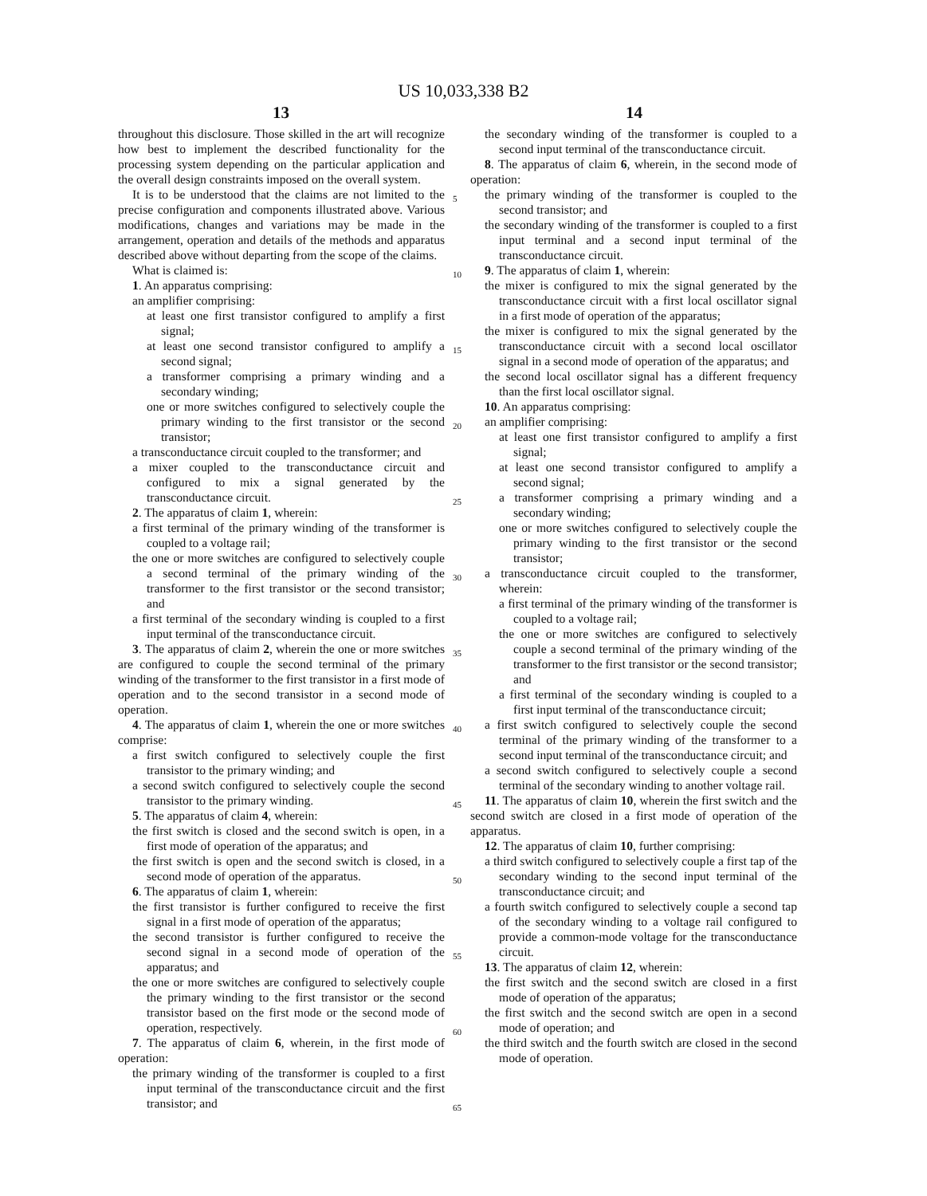US 10,033,338 B2
13 14
throughout this disclosure. Those skilled in the art will recognize how best to implement the described functionality for the processing system depending on the particular application and the overall design constraints imposed on the overall system.
It is to be understood that the claims are not limited to the precise configuration and components illustrated above. Various modifications, changes and variations may be made in the arrangement, operation and details of the methods and apparatus described above without departing from the scope of the claims.
What is claimed is:
1. An apparatus comprising:
an amplifier comprising:
at least one first transistor configured to amplify a first signal;
at least one second transistor configured to amplify a second signal;
a transformer comprising a primary winding and a secondary winding;
one or more switches configured to selectively couple the primary winding to the first transistor or the second transistor;
a transconductance circuit coupled to the transformer; and
a mixer coupled to the transconductance circuit and configured to mix a signal generated by the transconductance circuit.
2. The apparatus of claim 1, wherein:
a first terminal of the primary winding of the transformer is coupled to a voltage rail;
the one or more switches are configured to selectively couple a second terminal of the primary winding of the transformer to the first transistor or the second transistor; and
a first terminal of the secondary winding is coupled to a first input terminal of the transconductance circuit.
3. The apparatus of claim 2, wherein the one or more switches are configured to couple the second terminal of the primary winding of the transformer to the first transistor in a first mode of operation and to the second transistor in a second mode of operation.
4. The apparatus of claim 1, wherein the one or more switches comprise:
a first switch configured to selectively couple the first transistor to the primary winding; and
a second switch configured to selectively couple the second transistor to the primary winding.
5. The apparatus of claim 4, wherein:
the first switch is closed and the second switch is open, in a first mode of operation of the apparatus; and
the first switch is open and the second switch is closed, in a second mode of operation of the apparatus.
6. The apparatus of claim 1, wherein:
the first transistor is further configured to receive the first signal in a first mode of operation of the apparatus;
the second transistor is further configured to receive the second signal in a second mode of operation of the apparatus; and
the one or more switches are configured to selectively couple the primary winding to the first transistor or the second transistor based on the first mode or the second mode of operation, respectively.
7. The apparatus of claim 6, wherein, in the first mode of operation:
the primary winding of the transformer is coupled to a first input terminal of the transconductance circuit and the first transistor; and
5
10
15
20
25
30
35
40
45
50
55
60
65
the secondary winding of the transformer is coupled to a second input terminal of the transconductance circuit.
8. The apparatus of claim 6, wherein, in the second mode of operation:
the primary winding of the transformer is coupled to the second transistor; and
the secondary winding of the transformer is coupled to a first input terminal and a second input terminal of the transconductance circuit.
9. The apparatus of claim 1, wherein:
the mixer is configured to mix the signal generated by the transconductance circuit with a first local oscillator signal in a first mode of operation of the apparatus;
the mixer is configured to mix the signal generated by the transconductance circuit with a second local oscillator signal in a second mode of operation of the apparatus; and
the second local oscillator signal has a different frequency than the first local oscillator signal.
10. An apparatus comprising:
an amplifier comprising:
at least one first transistor configured to amplify a first signal;
at least one second transistor configured to amplify a second signal;
a transformer comprising a primary winding and a secondary winding;
one or more switches configured to selectively couple the primary winding to the first transistor or the second transistor;
a transconductance circuit coupled to the transformer, wherein:
a first terminal of the primary winding of the transformer is coupled to a voltage rail;
the one or more switches are configured to selectively couple a second terminal of the primary winding of the transformer to the first transistor or the second transistor; and
a first terminal of the secondary winding is coupled to a first input terminal of the transconductance circuit;
a first switch configured to selectively couple the second terminal of the primary winding of the transformer to a second input terminal of the transconductance circuit; and
a second switch configured to selectively couple a second terminal of the secondary winding to another voltage rail.
11. The apparatus of claim 10, wherein the first switch and the second switch are closed in a first mode of operation of the apparatus.
12. The apparatus of claim 10, further comprising:
a third switch configured to selectively couple a first tap of the secondary winding to the second input terminal of the transconductance circuit; and
a fourth switch configured to selectively couple a second tap of the secondary winding to a voltage rail configured to provide a common-mode voltage for the transconductance circuit.
13. The apparatus of claim 12, wherein:
the first switch and the second switch are closed in a first mode of operation of the apparatus;
the first switch and the second switch are open in a second mode of operation; and
the third switch and the fourth switch are closed in the second mode of operation.